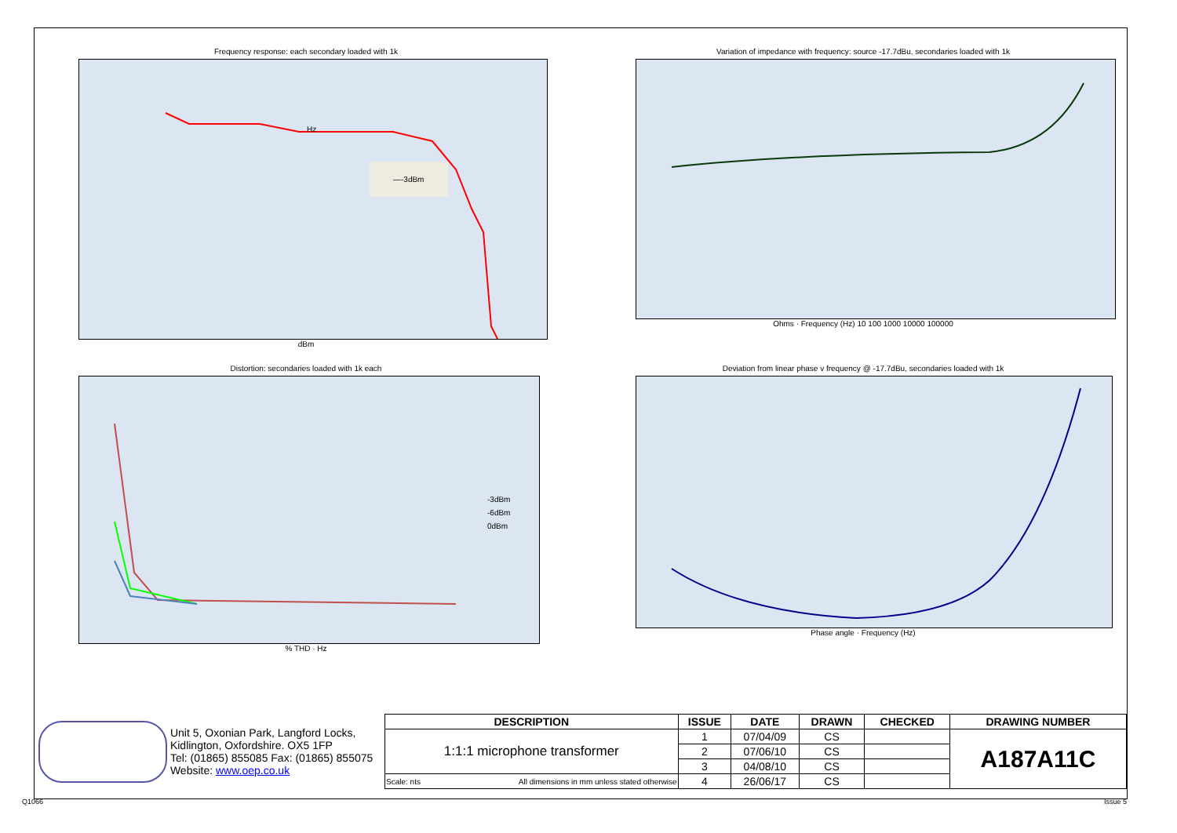Frequency response: each secondary loaded with 1k
—-3dBm
Hz
dBm
Variation of impedance with frequency: source -17.7dBu, secondaries loaded with 1k Ohms · Frequency (Hz) 10 100 1000 10000 100000
Distortion: secondaries loaded with 1k each
-3dBm
-6dBm
0dBm
% THD · Hz
Deviation from linear phase v frequency @ -17.7dBu, secondaries loaded with 1k Phase angle · Frequency (Hz)
| Unit 5, Oxonian Park, Langford Locks, Kidlington, Oxfordshire. OX5 1FP Tel: (01865) 855085 Fax: (01865) 855075 Website: www.oep.co.uk | DESCRIPTION | ISSUE | DATE | DRAWN | CHECKED | DRAWING NUMBER |
| | 1:1:1 microphone transformer | 1 | 07/04/09 | CS | | A187A11C |
| | | 2 | 07/06/10 | CS | | |
| | | 3 | 04/08/10 | CS | | |
| | Scale: nts All dimensions in mm unless stated otherwise | 4 | 26/06/17 | CS | | |
Q1066 Issue 5